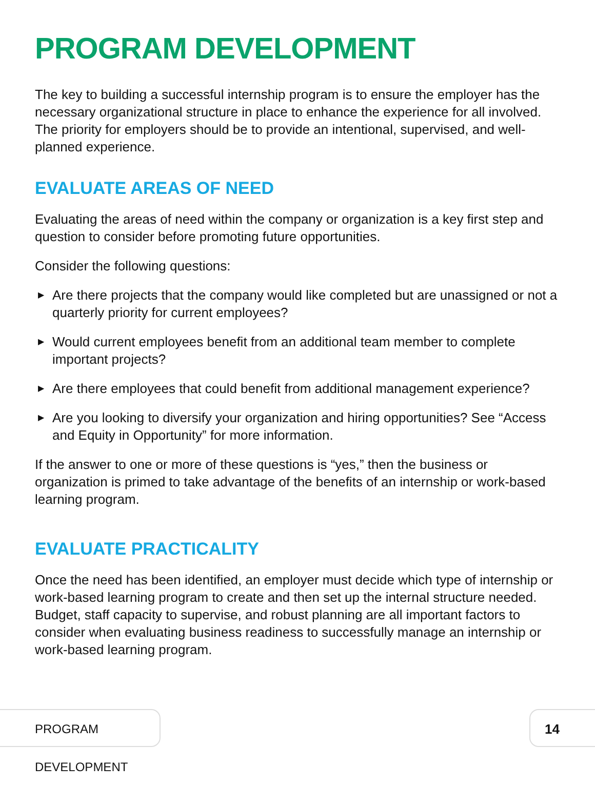PROGRAM DEVELOPMENT
The key to building a successful internship program is to ensure the employer has the necessary organizational structure in place to enhance the experience for all involved. The priority for employers should be to provide an intentional, supervised, and well-planned experience.
EVALUATE AREAS OF NEED
Evaluating the areas of need within the company or organization is a key first step and question to consider before promoting future opportunities.
Consider the following questions:
▶ Are there projects that the company would like completed but are unassigned or not a quarterly priority for current employees?
▶ Would current employees benefit from an additional team member to complete important projects?
▶ Are there employees that could benefit from additional management experience?
▶ Are you looking to diversify your organization and hiring opportunities? See “Access and Equity in Opportunity” for more information.
If the answer to one or more of these questions is “yes,” then the business or organization is primed to take advantage of the benefits of an internship or work-based learning program.
EVALUATE PRACTICALITY
Once the need has been identified, an employer must decide which type of internship or work-based learning program to create and then set up the internal structure needed. Budget, staff capacity to supervise, and robust planning are all important factors to consider when evaluating business readiness to successfully manage an internship or work-based learning program.
PROGRAM DEVELOPMENT 14